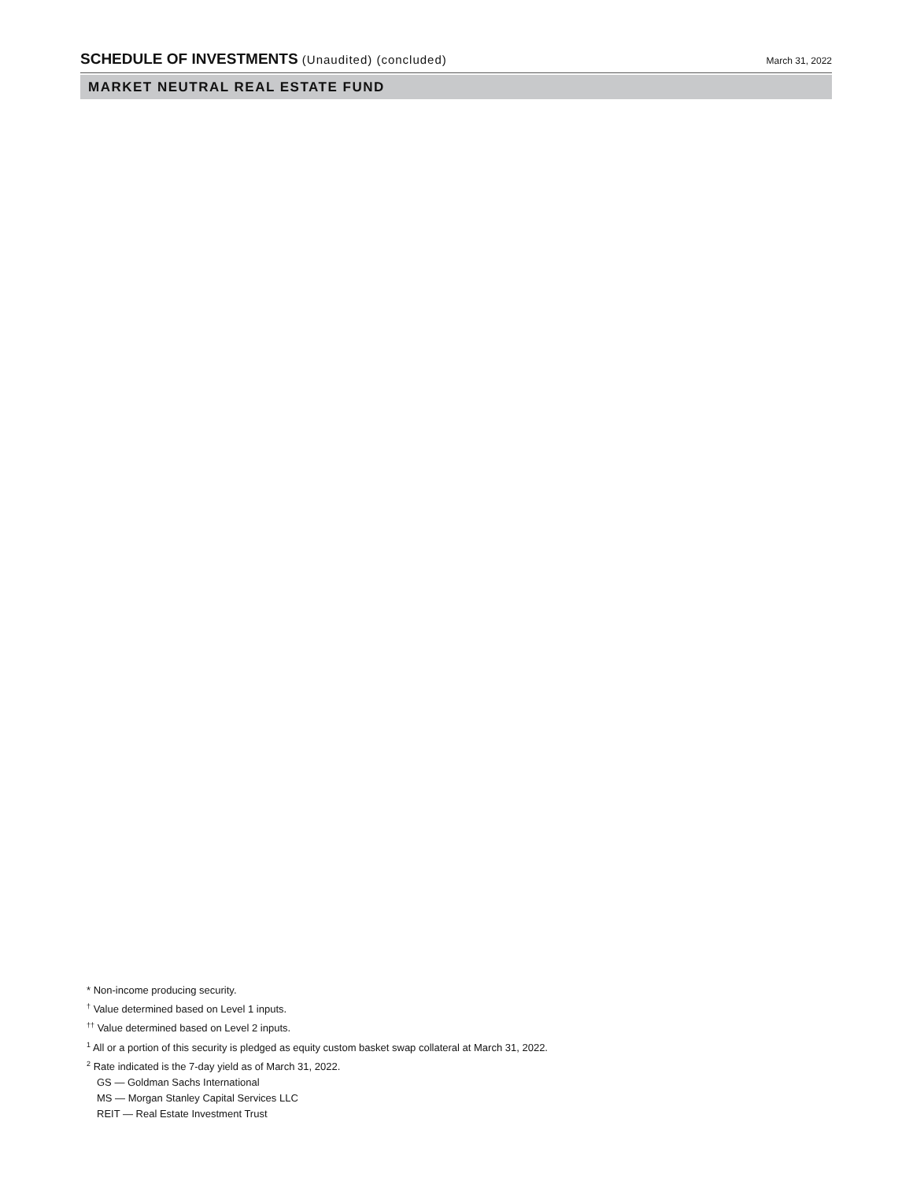SCHEDULE OF INVESTMENTS (Unaudited) (concluded)
March 31, 2022
MARKET NEUTRAL REAL ESTATE FUND
* Non-income producing security.
<sup>†</sup> Value determined based on Level 1 inputs.
<sup>††</sup> Value determined based on Level 2 inputs.
<sup>1</sup> All or a portion of this security is pledged as equity custom basket swap collateral at March 31, 2022.
<sup>2</sup> Rate indicated is the 7-day yield as of March 31, 2022.
GS — Goldman Sachs International
MS — Morgan Stanley Capital Services LLC
REIT — Real Estate Investment Trust